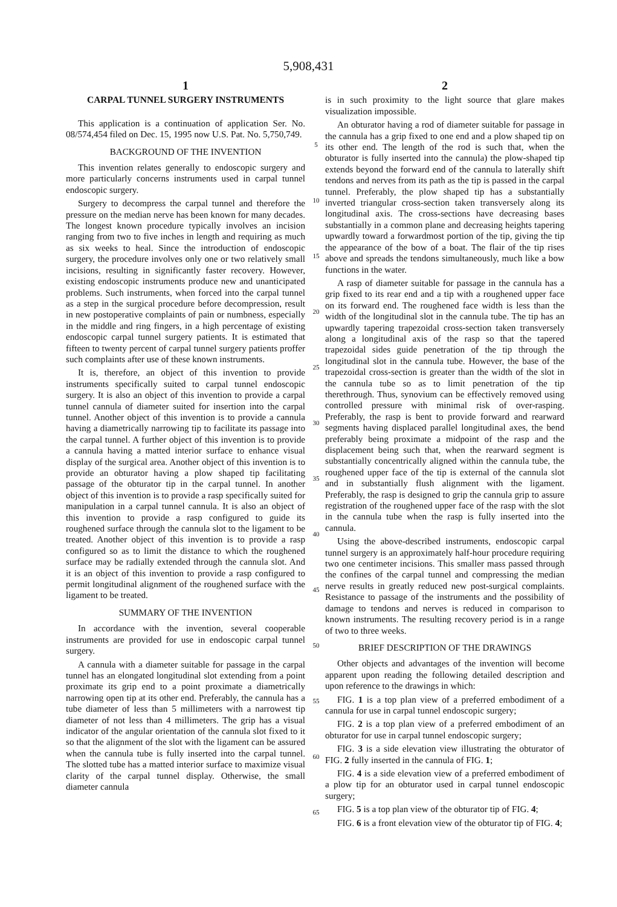5,908,431
1
CARPAL TUNNEL SURGERY INSTRUMENTS
This application is a continuation of application Ser. No. 08/574,454 filed on Dec. 15, 1995 now U.S. Pat. No. 5,750,749.
BACKGROUND OF THE INVENTION
This invention relates generally to endoscopic surgery and more particularly concerns instruments used in carpal tunnel endoscopic surgery.
Surgery to decompress the carpal tunnel and therefore the pressure on the median nerve has been known for many decades. The longest known procedure typically involves an incision ranging from two to five inches in length and requiring as much as six weeks to heal. Since the introduction of endoscopic surgery, the procedure involves only one or two relatively small incisions, resulting in significantly faster recovery. However, existing endoscopic instruments produce new and unanticipated problems. Such instruments, when forced into the carpal tunnel as a step in the surgical procedure before decompression, result in new postoperative complaints of pain or numbness, especially in the middle and ring fingers, in a high percentage of existing endoscopic carpal tunnel surgery patients. It is estimated that fifteen to twenty percent of carpal tunnel surgery patients proffer such complaints after use of these known instruments.
It is, therefore, an object of this invention to provide instruments specifically suited to carpal tunnel endoscopic surgery. It is also an object of this invention to provide a carpal tunnel cannula of diameter suited for insertion into the carpal tunnel. Another object of this invention is to provide a cannula having a diametrically narrowing tip to facilitate its passage into the carpal tunnel. A further object of this invention is to provide a cannula having a matted interior surface to enhance visual display of the surgical area. Another object of this invention is to provide an obturator having a plow shaped tip facilitating passage of the obturator tip in the carpal tunnel. In another object of this invention is to provide a rasp specifically suited for manipulation in a carpal tunnel cannula. It is also an object of this invention to provide a rasp configured to guide its roughened surface through the cannula slot to the ligament to be treated. Another object of this invention is to provide a rasp configured so as to limit the distance to which the roughened surface may be radially extended through the cannula slot. And it is an object of this invention to provide a rasp configured to permit longitudinal alignment of the roughened surface with the ligament to be treated.
SUMMARY OF THE INVENTION
In accordance with the invention, several cooperable instruments are provided for use in endoscopic carpal tunnel surgery.
A cannula with a diameter suitable for passage in the carpal tunnel has an elongated longitudinal slot extending from a point proximate its grip end to a point proximate a diametrically narrowing open tip at its other end. Preferably, the cannula has a tube diameter of less than 5 millimeters with a narrowest tip diameter of not less than 4 millimeters. The grip has a visual indicator of the angular orientation of the cannula slot fixed to it so that the alignment of the slot with the ligament can be assured when the cannula tube is fully inserted into the carpal tunnel. The slotted tube has a matted interior surface to maximize visual clarity of the carpal tunnel display. Otherwise, the small diameter cannula
5
10
15
20
25
30
35
40
45
50
55
60
65
2
is in such proximity to the light source that glare makes visualization impossible.
An obturator having a rod of diameter suitable for passage in the cannula has a grip fixed to one end and a plow shaped tip on its other end. The length of the rod is such that, when the obturator is fully inserted into the cannula) the plow-shaped tip extends beyond the forward end of the cannula to laterally shift tendons and nerves from its path as the tip is passed in the carpal tunnel. Preferably, the plow shaped tip has a substantially inverted triangular cross-section taken transversely along its longitudinal axis. The cross-sections have decreasing bases substantially in a common plane and decreasing heights tapering upwardly toward a forwardmost portion of the tip, giving the tip the appearance of the bow of a boat. The flair of the tip rises above and spreads the tendons simultaneously, much like a bow functions in the water.
A rasp of diameter suitable for passage in the cannula has a grip fixed to its rear end and a tip with a roughened upper face on its forward end. The roughened face width is less than the width of the longitudinal slot in the cannula tube. The tip has an upwardly tapering trapezoidal cross-section taken transversely along a longitudinal axis of the rasp so that the tapered trapezoidal sides guide penetration of the tip through the longitudinal slot in the cannula tube. However, the base of the trapezoidal cross-section is greater than the width of the slot in the cannula tube so as to limit penetration of the tip therethrough. Thus, synovium can be effectively removed using controlled pressure with minimal risk of over-rasping. Preferably, the rasp is bent to provide forward and rearward segments having displaced parallel longitudinal axes, the bend preferably being proximate a midpoint of the rasp and the displacement being such that, when the rearward segment is substantially concentrically aligned within the cannula tube, the roughened upper face of the tip is external of the cannula slot and in substantially flush alignment with the ligament. Preferably, the rasp is designed to grip the cannula grip to assure registration of the roughened upper face of the rasp with the slot in the cannula tube when the rasp is fully inserted into the cannula.
Using the above-described instruments, endoscopic carpal tunnel surgery is an approximately half-hour procedure requiring two one centimeter incisions. This smaller mass passed through the confines of the carpal tunnel and compressing the median nerve results in greatly reduced new post-surgical complaints. Resistance to passage of the instruments and the possibility of damage to tendons and nerves is reduced in comparison to known instruments. The resulting recovery period is in a range of two to three weeks.
BRIEF DESCRIPTION OF THE DRAWINGS
Other objects and advantages of the invention will become apparent upon reading the following detailed description and upon reference to the drawings in which:
FIG. 1 is a top plan view of a preferred embodiment of a cannula for use in carpal tunnel endoscopic surgery;
FIG. 2 is a top plan view of a preferred embodiment of an obturator for use in carpal tunnel endoscopic surgery;
FIG. 3 is a side elevation view illustrating the obturator of FIG. 2 fully inserted in the cannula of FIG. 1;
FIG. 4 is a side elevation view of a preferred embodiment of a plow tip for an obturator used in carpal tunnel endoscopic surgery;
FIG. 5 is a top plan view of the obturator tip of FIG. 4;
FIG. 6 is a front elevation view of the obturator tip of FIG. 4;